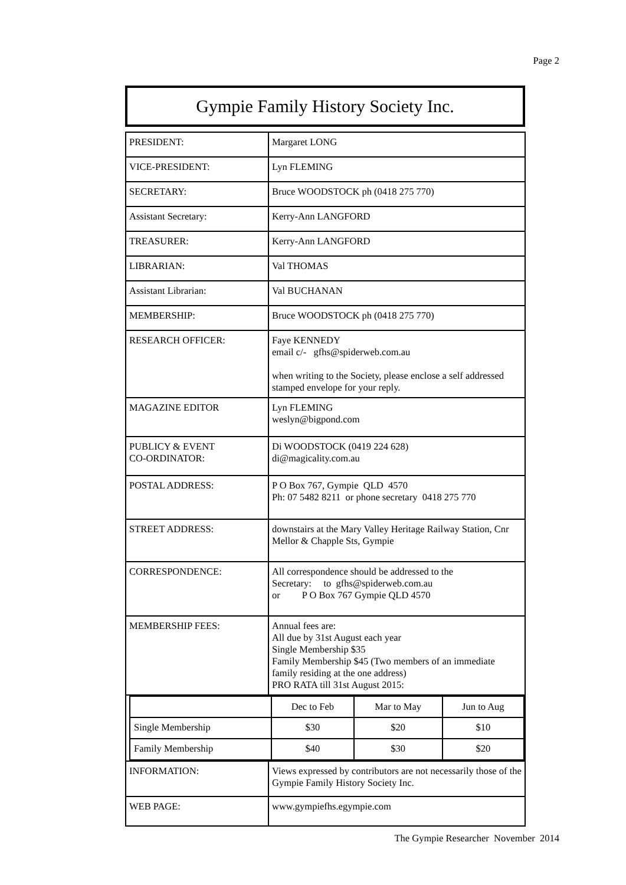Page 2
Gympie Family History Society Inc.
| PRESIDENT: | Margaret LONG |
| VICE-PRESIDENT: | Lyn FLEMING |
| SECRETARY: | Bruce WOODSTOCK ph (0418 275 770) |
| Assistant Secretary: | Kerry-Ann LANGFORD |
| TREASURER: | Kerry-Ann LANGFORD |
| LIBRARIAN: | Val THOMAS |
| Assistant Librarian: | Val BUCHANAN |
| MEMBERSHIP: | Bruce WOODSTOCK ph (0418 275 770) |
| RESEARCH OFFICER: | Faye KENNEDY email c/- gfhs@spiderweb.com.au when writing to the Society, please enclose a self addressed stamped envelope for your reply. |
| MAGAZINE EDITOR | Lyn FLEMING weslyn@bigpond.com |
| PUBLICY & EVENT CO-ORDINATOR: | Di WOODSTOCK (0419 224 628) di@magicality.com.au |
| POSTAL ADDRESS: | P O Box 767, Gympie QLD 4570 Ph: 07 5482 8211 or phone secretary 0418 275 770 |
| STREET ADDRESS: | downstairs at the Mary Valley Heritage Railway Station, Cnr Mellor & Chapple Sts, Gympie |
| CORRESPONDENCE: | All correspondence should be addressed to the Secretary: to gfhs@spiderweb.com.au or P O Box 767 Gympie QLD 4570 |
| MEMBERSHIP FEES: | Annual fees are: All due by 31st August each year Single Membership $35 Family Membership $45 (Two members of an immediate family residing at the one address) PRO RATA till 31st August 2015: |
| / / Dec to Feb / Mar to May / Jun to Aug / / --- / --- / --- / --- / / Single Membership / $30 / $20 / $10 / / Family Membership / $40 / $30 / $20 / | |
| INFORMATION: | Views expressed by contributors are not necessarily those of the Gympie Family History Society Inc. |
| WEB PAGE: | www.gympiefhs.egympie.com |
The Gympie Researcher November 2014